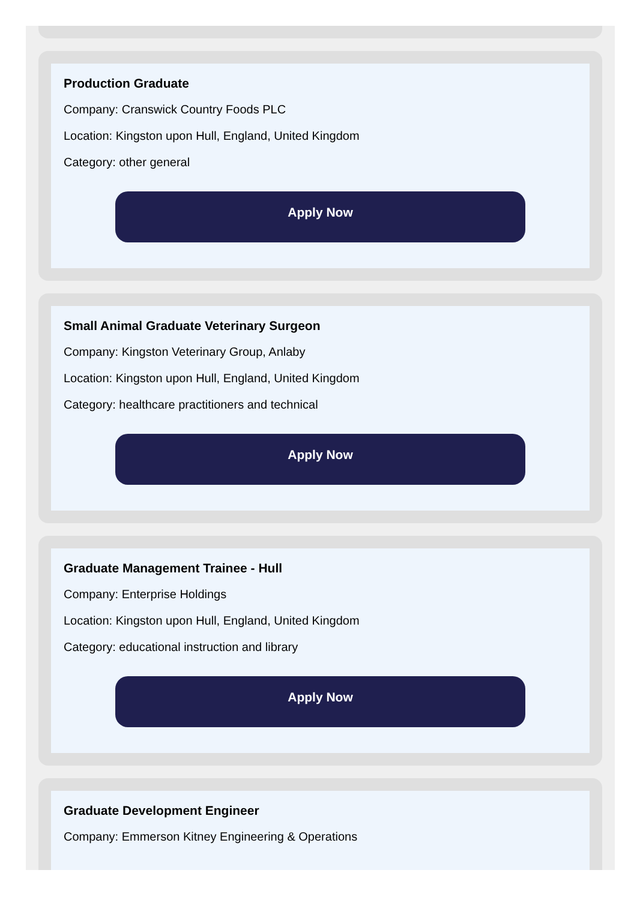Production Graduate
Company: Cranswick Country Foods PLC
Location: Kingston upon Hull, England, United Kingdom
Category: other general
Apply Now
Small Animal Graduate Veterinary Surgeon
Company: Kingston Veterinary Group, Anlaby
Location: Kingston upon Hull, England, United Kingdom
Category: healthcare practitioners and technical
Apply Now
Graduate Management Trainee - Hull
Company: Enterprise Holdings
Location: Kingston upon Hull, England, United Kingdom
Category: educational instruction and library
Apply Now
Graduate Development Engineer
Company: Emmerson Kitney Engineering & Operations